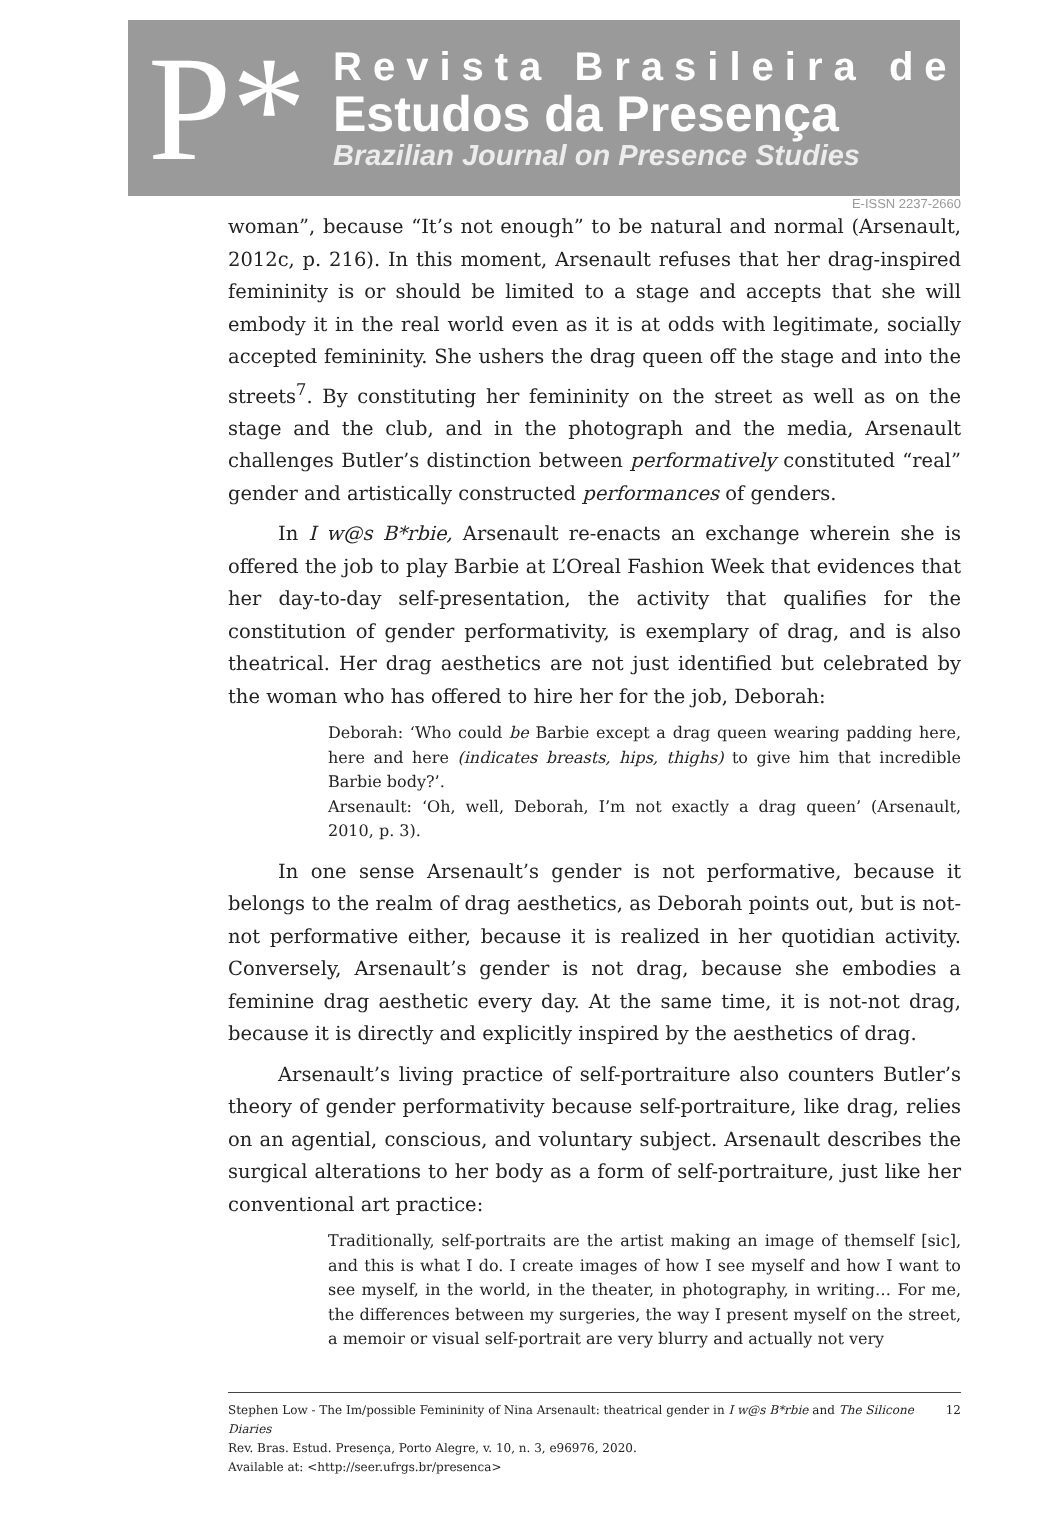P*
Revista Brasileira de
Estudos da Presença
Brazilian Journal on Presence Studies
E-ISSN 2237-2660
woman”, because “It’s not enough” to be natural and normal (Arsenault, 2012c, p. 216). In this moment, Arsenault refuses that her drag-inspired femininity is or should be limited to a stage and accepts that she will embody it in the real world even as it is at odds with legitimate, socially accepted femininity. She ushers the drag queen off the stage and into the streets<sup>7</sup>. By constituting her femininity on the street as well as on the stage and the club, and in the photograph and the media, Arsenault challenges Butler’s distinction between performatively constituted “real” gender and artistically constructed performances of genders.
In I w@s B*rbie, Arsenault re-enacts an exchange wherein she is offered the job to play Barbie at L’Oreal Fashion Week that evidences that her day-to-day self-presentation, the activity that qualifies for the constitution of gender performativity, is exemplary of drag, and is also theatrical. Her drag aesthetics are not just identified but celebrated by the woman who has offered to hire her for the job, Deborah:
Deborah: ‘Who could be Barbie except a drag queen wearing padding here, here and here (indicates breasts, hips, thighs) to give him that incredible Barbie body?’.
Arsenault: ‘Oh, well, Deborah, I’m not exactly a drag queen’ (Arsenault, 2010, p. 3).
In one sense Arsenault’s gender is not performative, because it belongs to the realm of drag aesthetics, as Deborah points out, but is not-not performative either, because it is realized in her quotidian activity. Conversely, Arsenault’s gender is not drag, because she embodies a feminine drag aesthetic every day. At the same time, it is not-not drag, because it is directly and explicitly inspired by the aesthetics of drag.
Arsenault’s living practice of self-portraiture also counters Butler’s theory of gender performativity because self-portraiture, like drag, relies on an agential, conscious, and voluntary subject. Arsenault describes the surgical alterations to her body as a form of self-portraiture, just like her conventional art practice:
Traditionally, self-portraits are the artist making an image of themself [sic], and this is what I do. I create images of how I see myself and how I want to see myself, in the world, in the theater, in photography, in writing… For me, the differences between my surgeries, the way I present myself on the street, a memoir or visual self-portrait are very blurry and actually not very
Stephen Low - The Im/possible Femininity of Nina Arsenault: theatrical gender in I w@s B*rbie and The Silicone Diaries
Rev. Bras. Estud. Presença, Porto Alegre, v. 10, n. 3, e96976, 2020.
Available at: <http://seer.ufrgs.br/presenca>
12